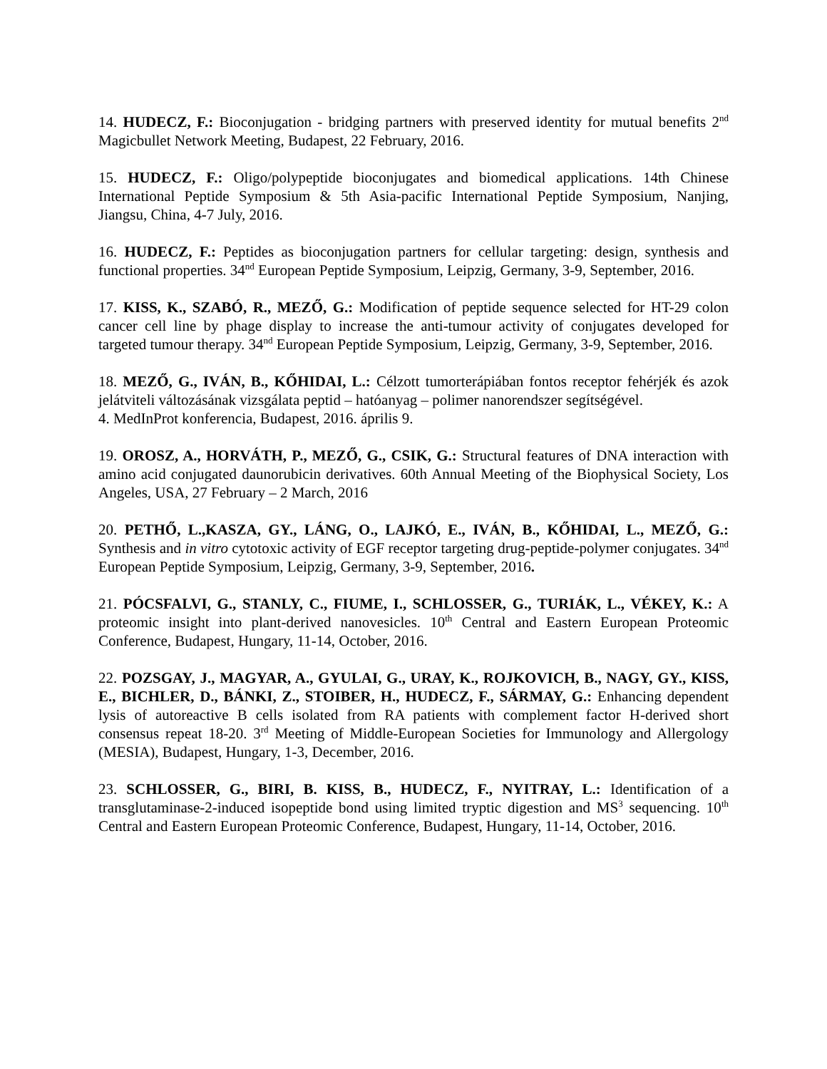14. HUDECZ, F.: Bioconjugation - bridging partners with preserved identity for mutual benefits 2<sup>nd</sup> Magicbullet Network Meeting, Budapest, 22 February, 2016.
15. HUDECZ, F.: Oligo/polypeptide bioconjugates and biomedical applications. 14th Chinese International Peptide Symposium & 5th Asia-pacific International Peptide Symposium, Nanjing, Jiangsu, China, 4-7 July, 2016.
16. HUDECZ, F.: Peptides as bioconjugation partners for cellular targeting: design, synthesis and functional properties. 34<sup>nd</sup> European Peptide Symposium, Leipzig, Germany, 3-9, September, 2016.
17. KISS, K., SZABÓ, R., MEZŐ, G.: Modification of peptide sequence selected for HT-29 colon cancer cell line by phage display to increase the anti-tumour activity of conjugates developed for targeted tumour therapy. 34<sup>nd</sup> European Peptide Symposium, Leipzig, Germany, 3-9, September, 2016.
18. MEZŐ, G., IVÁN, B., KŐHIDAI, L.: Célzott tumorterápiában fontos receptor fehérjék és azok jelátviteli változásának vizsgálata peptid – hatóanyag – polimer nanorendszer segítségével.
4. MedInProt konferencia, Budapest, 2016. április 9.
19. OROSZ, A., HORVÁTH, P., MEZŐ, G., CSIK, G.: Structural features of DNA interaction with amino acid conjugated daunorubicin derivatives. 60th Annual Meeting of the Biophysical Society, Los Angeles, USA, 27 February – 2 March, 2016
20. PETHŐ, L.,KASZA, GY., LÁNG, O., LAJKÓ, E., IVÁN, B., KŐHIDAI, L., MEZŐ, G.: Synthesis and in vitro cytotoxic activity of EGF receptor targeting drug-peptide-polymer conjugates. 34<sup>nd</sup> European Peptide Symposium, Leipzig, Germany, 3-9, September, 2016.
21. PÓCSFALVI, G., STANLY, C., FIUME, I., SCHLOSSER, G., TURIÁK, L., VÉKEY, K.: A proteomic insight into plant-derived nanovesicles. 10<sup>th</sup> Central and Eastern European Proteomic Conference, Budapest, Hungary, 11-14, October, 2016.
22. POZSGAY, J., MAGYAR, A., GYULAI, G., URAY, K., ROJKOVICH, B., NAGY, GY., KISS, E., BICHLER, D., BÁNKI, Z., STOIBER, H., HUDECZ, F., SÁRMAY, G.: Enhancing dependent lysis of autoreactive B cells isolated from RA patients with complement factor H-derived short consensus repeat 18-20. 3<sup>rd</sup> Meeting of Middle-European Societies for Immunology and Allergology (MESIA), Budapest, Hungary, 1-3, December, 2016.
23. SCHLOSSER, G., BIRI, B. KISS, B., HUDECZ, F., NYITRAY, L.: Identification of a transglutaminase-2-induced isopeptide bond using limited tryptic digestion and MS<sup>3</sup> sequencing. 10<sup>th</sup> Central and Eastern European Proteomic Conference, Budapest, Hungary, 11-14, October, 2016.